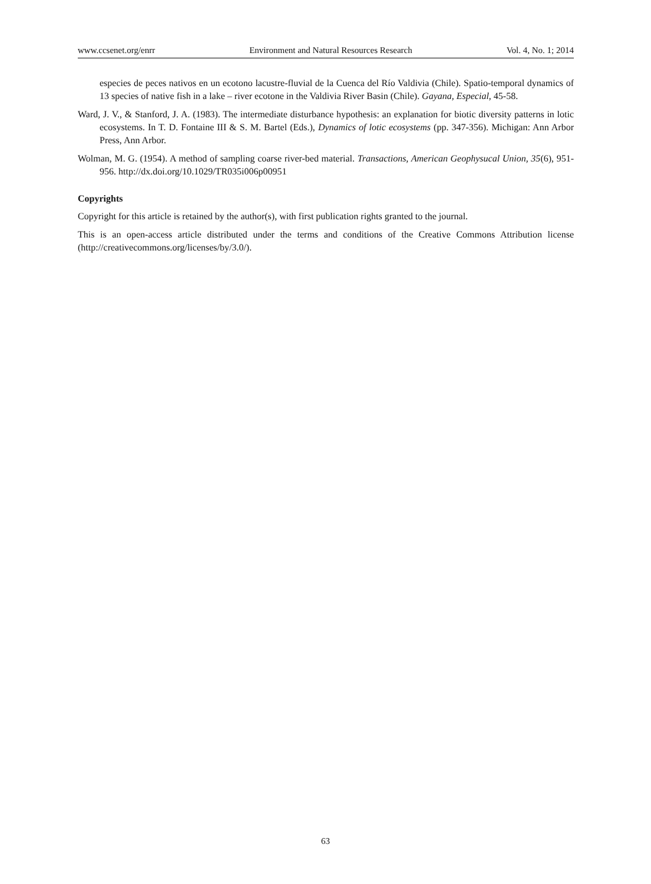www.ccsenet.org/enrr Environment and Natural Resources Research Vol. 4, No. 1; 2014
especies de peces nativos en un ecotono lacustre-fluvial de la Cuenca del Río Valdivia (Chile). Spatio-temporal dynamics of 13 species of native fish in a lake – river ecotone in the Valdivia River Basin (Chile). Gayana, Especial, 45-58.
Ward, J. V., & Stanford, J. A. (1983). The intermediate disturbance hypothesis: an explanation for biotic diversity patterns in lotic ecosystems. In T. D. Fontaine III & S. M. Bartel (Eds.), Dynamics of lotic ecosystems (pp. 347-356). Michigan: Ann Arbor Press, Ann Arbor.
Wolman, M. G. (1954). A method of sampling coarse river-bed material. Transactions, American Geophysucal Union, 35(6), 951-956. http://dx.doi.org/10.1029/TR035i006p00951
Copyrights
Copyright for this article is retained by the author(s), with first publication rights granted to the journal.
This is an open-access article distributed under the terms and conditions of the Creative Commons Attribution license (http://creativecommons.org/licenses/by/3.0/).
63